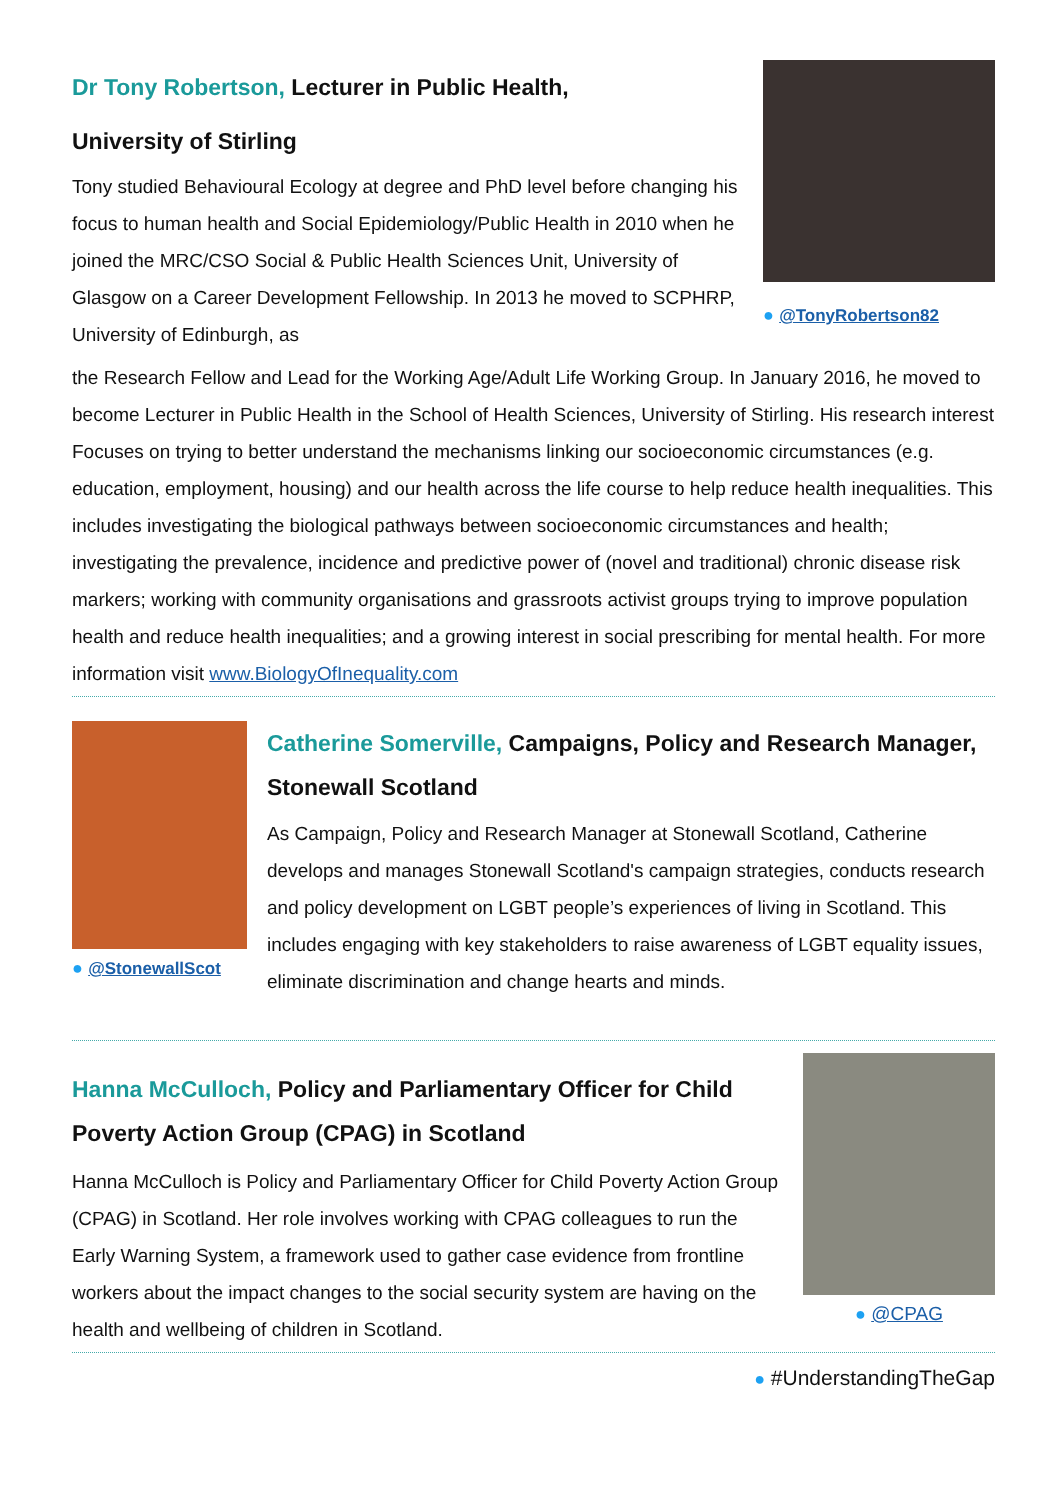Dr Tony Robertson, Lecturer in Public Health,
University of Stirling
Tony studied Behavioural Ecology at degree and PhD level before changing his focus to human health and Social Epidemiology/Public Health in 2010 when he joined the MRC/CSO Social & Public Health Sciences Unit, University of Glasgow on a Career Development Fellowship. In 2013 he moved to SCPHRP, University of Edinburgh, as
● @TonyRobertson82
the Research Fellow and Lead for the Working Age/Adult Life Working Group. In January 2016, he moved to become Lecturer in Public Health in the School of Health Sciences, University of Stirling. His research interest Focuses on trying to better understand the mechanisms linking our socioeconomic circumstances (e.g. education, employment, housing) and our health across the life course to help reduce health inequalities. This includes investigating the biological pathways between socioeconomic circumstances and health; investigating the prevalence, incidence and predictive power of (novel and traditional) chronic disease risk markers; working with community organisations and grassroots activist groups trying to improve population health and reduce health inequalities; and a growing interest in social prescribing for mental health. For more information visit www.BiologyOfInequality.com
● @StonewallScot
Catherine Somerville, Campaigns, Policy and Research Manager, Stonewall Scotland
As Campaign, Policy and Research Manager at Stonewall Scotland, Catherine develops and manages Stonewall Scotland's campaign strategies, conducts research and policy development on LGBT people’s experiences of living in Scotland. This includes engaging with key stakeholders to raise awareness of LGBT equality issues, eliminate discrimination and change hearts and minds.
Hanna McCulloch, Policy and Parliamentary Officer for Child Poverty Action Group (CPAG) in Scotland
Hanna McCulloch is Policy and Parliamentary Officer for Child Poverty Action Group (CPAG) in Scotland. Her role involves working with CPAG colleagues to run the Early Warning System, a framework used to gather case evidence from frontline workers about the impact changes to the social security system are having on the health and wellbeing of children in Scotland.
● @CPAG
● #UnderstandingTheGap